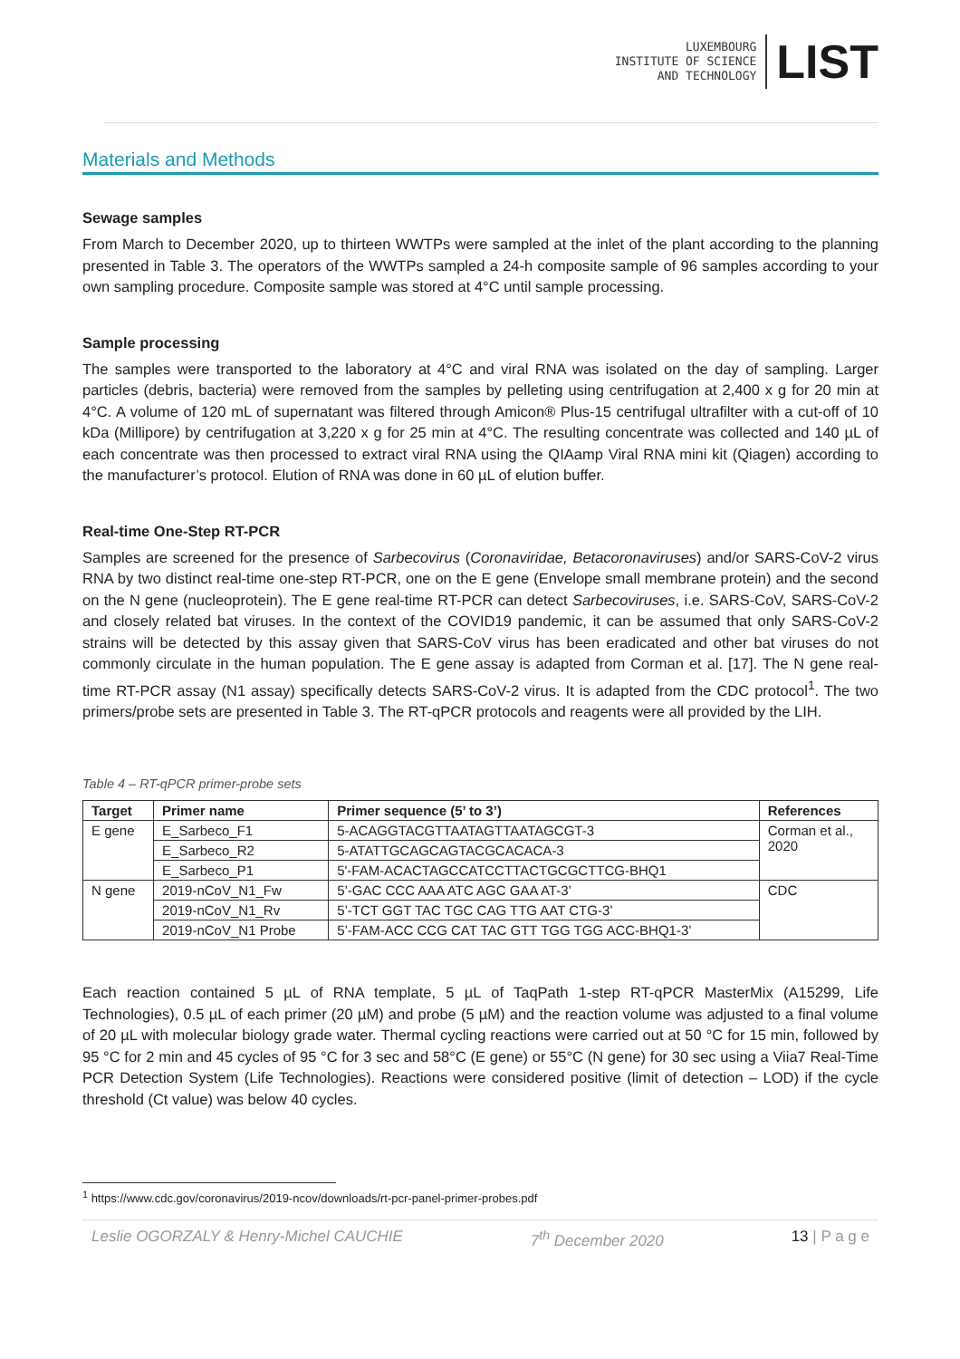LUXEMBOURG
INSTITUTE OF SCIENCE
AND TECHNOLOGY
LIST
Materials and Methods
Sewage samples
From March to December 2020, up to thirteen WWTPs were sampled at the inlet of the plant according to the planning presented in Table 3. The operators of the WWTPs sampled a 24-h composite sample of 96 samples according to your own sampling procedure. Composite sample was stored at 4°C until sample processing.
Sample processing
The samples were transported to the laboratory at 4°C and viral RNA was isolated on the day of sampling. Larger particles (debris, bacteria) were removed from the samples by pelleting using centrifugation at 2,400 x g for 20 min at 4°C. A volume of 120 mL of supernatant was filtered through Amicon® Plus-15 centrifugal ultrafilter with a cut-off of 10 kDa (Millipore) by centrifugation at 3,220 x g for 25 min at 4°C. The resulting concentrate was collected and 140 µL of each concentrate was then processed to extract viral RNA using the QIAamp Viral RNA mini kit (Qiagen) according to the manufacturer’s protocol. Elution of RNA was done in 60 µL of elution buffer.
Real-time One-Step RT-PCR
Samples are screened for the presence of Sarbecovirus (Coronaviridae, Betacoronaviruses) and/or SARS-CoV-2 virus RNA by two distinct real-time one-step RT-PCR, one on the E gene (Envelope small membrane protein) and the second on the N gene (nucleoprotein). The E gene real-time RT-PCR can detect Sarbecoviruses, i.e. SARS-CoV, SARS-CoV-2 and closely related bat viruses. In the context of the COVID19 pandemic, it can be assumed that only SARS-CoV-2 strains will be detected by this assay given that SARS-CoV virus has been eradicated and other bat viruses do not commonly circulate in the human population. The E gene assay is adapted from Corman et al. [17]. The N gene real-time RT-PCR assay (N1 assay) specifically detects SARS-CoV-2 virus. It is adapted from the CDC protocol<sup>1</sup>. The two primers/probe sets are presented in Table 3. The RT-qPCR protocols and reagents were all provided by the LIH.
Table 4 – RT-qPCR primer-probe sets
| Target | Primer name | Primer sequence (5’ to 3’) | References |
| --- | --- | --- | --- |
| E gene | E_Sarbeco_F1 | 5-ACAGGTACGTTAATAGTTAATAGCGT-3 | Corman et al., 2020 |
| | E_Sarbeco_R2 | 5-ATATTGCAGCAGTACGCACACA-3 | |
| | E_Sarbeco_P1 | 5'-FAM-ACACTAGCCATCCTTACTGCGCTTCG-BHQ1 | |
| N gene | 2019-nCoV_N1_Fw | 5’-GAC CCC AAA ATC AGC GAA AT-3’ | CDC |
| | 2019-nCoV_N1_Rv | 5’-TCT GGT TAC TGC CAG TTG AAT CTG-3’ | |
| | 2019-nCoV_N1 Probe | 5’-FAM-ACC CCG CAT TAC GTT TGG TGG ACC-BHQ1-3’ | |
Each reaction contained 5 µL of RNA template, 5 µL of TaqPath 1-step RT-qPCR MasterMix (A15299, Life Technologies), 0.5 µL of each primer (20 µM) and probe (5 µM) and the reaction volume was adjusted to a final volume of 20 µL with molecular biology grade water. Thermal cycling reactions were carried out at 50 °C for 15 min, followed by 95 °C for 2 min and 45 cycles of 95 °C for 3 sec and 58°C (E gene) or 55°C (N gene) for 30 sec using a Viia7 Real-Time PCR Detection System (Life Technologies). Reactions were considered positive (limit of detection – LOD) if the cycle threshold (Ct value) was below 40 cycles.
<sup>1</sup> https://www.cdc.gov/coronavirus/2019-ncov/downloads/rt-pcr-panel-primer-probes.pdf
Leslie OGORZALY & Henry-Michel CAUCHIE 7<sup>th</sup> December 2020 13 | P a g e